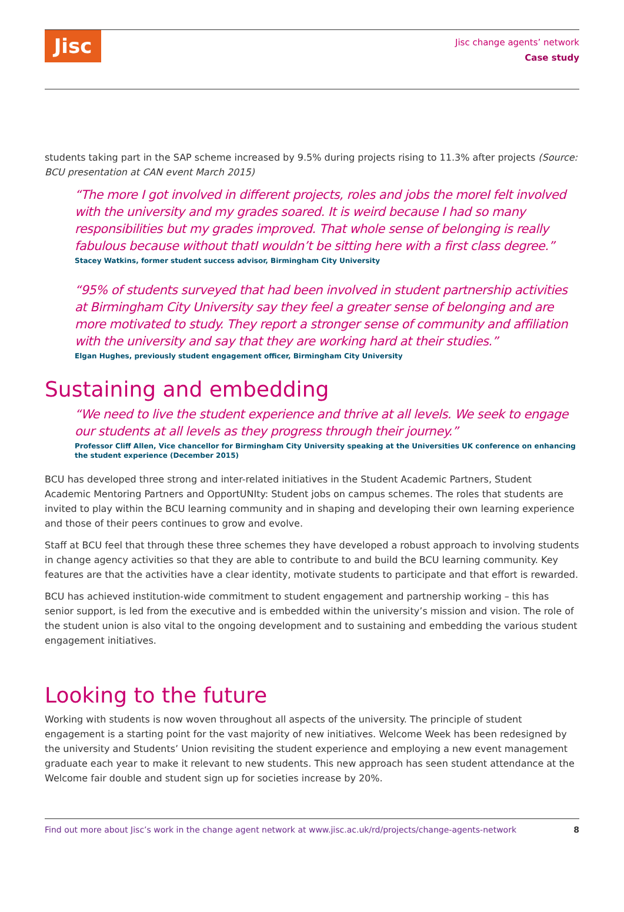Jisc
Jisc change agents’ network
Case study
students taking part in the SAP scheme increased by 9.5% during projects rising to 11.3% after projects (Source: BCU presentation at CAN event March 2015)
“The more I got involved in different projects, roles and jobs the moreI felt involved with the university and my grades soared. It is weird because I had so many responsibilities but my grades improved. That whole sense of belonging is really fabulous because without thatI wouldn’t be sitting here with a first class degree.”
Stacey Watkins, former student success advisor, Birmingham City University
“95% of students surveyed that had been involved in student partnership activities at Birmingham City University say they feel a greater sense of belonging and are more motivated to study. They report a stronger sense of community and affiliation with the university and say that they are working hard at their studies.”
Elgan Hughes, previously student engagement officer, Birmingham City University
Sustaining and embedding
“We need to live the student experience and thrive at all levels. We seek to engage our students at all levels as they progress through their journey.”
Professor Cliff Allen, Vice chancellor for Birmingham City University speaking at the Universities UK conference on enhancing the student experience (December 2015)
BCU has developed three strong and inter-related initiatives in the Student Academic Partners, Student Academic Mentoring Partners and OpportUNIty: Student jobs on campus schemes. The roles that students are invited to play within the BCU learning community and in shaping and developing their own learning experience and those of their peers continues to grow and evolve.
Staff at BCU feel that through these three schemes they have developed a robust approach to involving students in change agency activities so that they are able to contribute to and build the BCU learning community. Key features are that the activities have a clear identity, motivate students to participate and that effort is rewarded.
BCU has achieved institution-wide commitment to student engagement and partnership working – this has senior support, is led from the executive and is embedded within the university’s mission and vision. The role of the student union is also vital to the ongoing development and to sustaining and embedding the various student engagement initiatives.
Looking to the future
Working with students is now woven throughout all aspects of the university. The principle of student engagement is a starting point for the vast majority of new initiatives. Welcome Week has been redesigned by the university and Students’ Union revisiting the student experience and employing a new event management graduate each year to make it relevant to new students. This new approach has seen student attendance at the Welcome fair double and student sign up for societies increase by 20%.
Find out more about Jisc’s work in the change agent network at www.jisc.ac.uk/rd/projects/change-agents-network 8